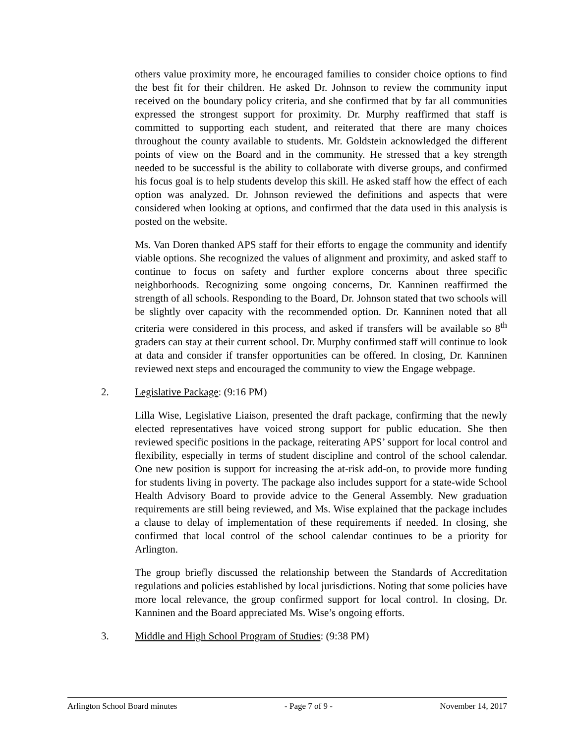others value proximity more, he encouraged families to consider choice options to find the best fit for their children. He asked Dr. Johnson to review the community input received on the boundary policy criteria, and she confirmed that by far all communities expressed the strongest support for proximity. Dr. Murphy reaffirmed that staff is committed to supporting each student, and reiterated that there are many choices throughout the county available to students. Mr. Goldstein acknowledged the different points of view on the Board and in the community. He stressed that a key strength needed to be successful is the ability to collaborate with diverse groups, and confirmed his focus goal is to help students develop this skill. He asked staff how the effect of each option was analyzed. Dr. Johnson reviewed the definitions and aspects that were considered when looking at options, and confirmed that the data used in this analysis is posted on the website.
Ms. Van Doren thanked APS staff for their efforts to engage the community and identify viable options. She recognized the values of alignment and proximity, and asked staff to continue to focus on safety and further explore concerns about three specific neighborhoods. Recognizing some ongoing concerns, Dr. Kanninen reaffirmed the strength of all schools. Responding to the Board, Dr. Johnson stated that two schools will be slightly over capacity with the recommended option. Dr. Kanninen noted that all criteria were considered in this process, and asked if transfers will be available so 8<sup>th</sup> graders can stay at their current school. Dr. Murphy confirmed staff will continue to look at data and consider if transfer opportunities can be offered. In closing, Dr. Kanninen reviewed next steps and encouraged the community to view the Engage webpage.
2. Legislative Package: (9:16 PM)
Lilla Wise, Legislative Liaison, presented the draft package, confirming that the newly elected representatives have voiced strong support for public education. She then reviewed specific positions in the package, reiterating APS’ support for local control and flexibility, especially in terms of student discipline and control of the school calendar. One new position is support for increasing the at-risk add-on, to provide more funding for students living in poverty. The package also includes support for a state-wide School Health Advisory Board to provide advice to the General Assembly. New graduation requirements are still being reviewed, and Ms. Wise explained that the package includes a clause to delay of implementation of these requirements if needed. In closing, she confirmed that local control of the school calendar continues to be a priority for Arlington.
The group briefly discussed the relationship between the Standards of Accreditation regulations and policies established by local jurisdictions. Noting that some policies have more local relevance, the group confirmed support for local control. In closing, Dr. Kanninen and the Board appreciated Ms. Wise’s ongoing efforts.
3. Middle and High School Program of Studies: (9:38 PM)
Arlington School Board minutes - Page 7 of 9 - November 14, 2017